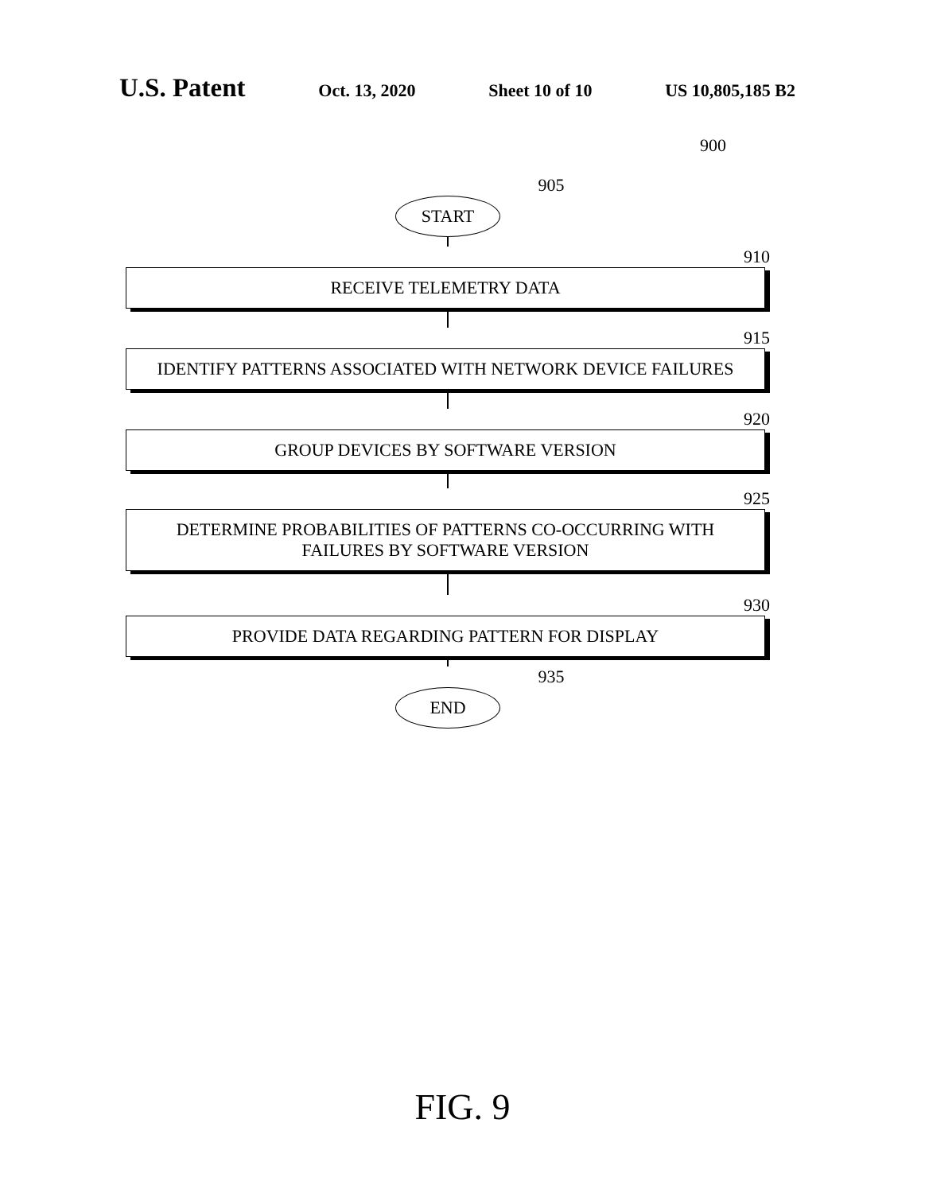U.S. Patent Oct. 13, 2020 Sheet 10 of 10 US 10,805,185 B2
900
905
START
910
RECEIVE TELEMETRY DATA
915
IDENTIFY PATTERNS ASSOCIATED WITH NETWORK DEVICE FAILURES
920
GROUP DEVICES BY SOFTWARE VERSION
925
DETERMINE PROBABILITIES OF PATTERNS CO-OCCURRING WITH FAILURES BY SOFTWARE VERSION
930
PROVIDE DATA REGARDING PATTERN FOR DISPLAY
935
END
FIG. 9